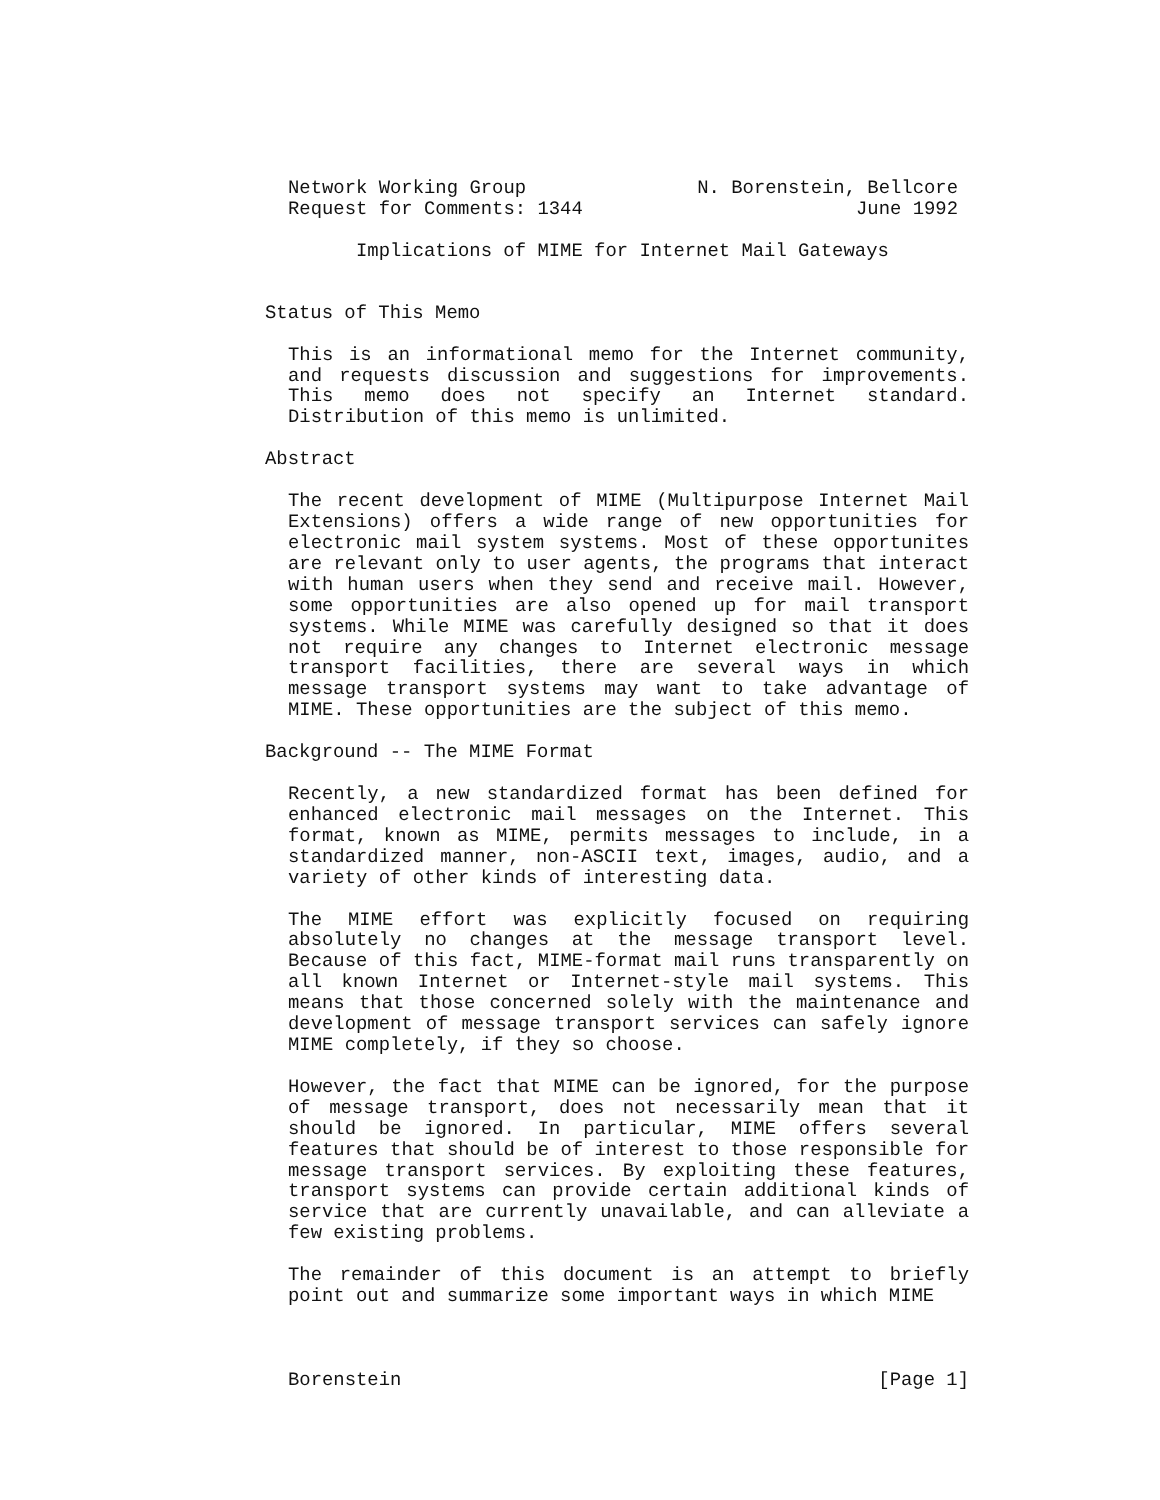Network Working Group N. Borenstein, Bellcore
Request for Comments: 1344 June 1992
Implications of MIME for Internet Mail Gateways
Status of This Memo
This is an informational memo for the Internet community, and requests discussion and suggestions for improvements. This memo does not specify an Internet standard. Distribution of this memo is unlimited.
Abstract
The recent development of MIME (Multipurpose Internet Mail Extensions) offers a wide range of new opportunities for electronic mail system systems. Most of these opportunites are relevant only to user agents, the programs that interact with human users when they send and receive mail. However, some opportunities are also opened up for mail transport systems. While MIME was carefully designed so that it does not require any changes to Internet electronic message transport facilities, there are several ways in which message transport systems may want to take advantage of MIME. These opportunities are the subject of this memo.
Background -- The MIME Format
Recently, a new standardized format has been defined for enhanced electronic mail messages on the Internet. This format, known as MIME, permits messages to include, in a standardized manner, non-ASCII text, images, audio, and a variety of other kinds of interesting data.
The MIME effort was explicitly focused on requiring absolutely no changes at the message transport level. Because of this fact, MIME-format mail runs transparently on all known Internet or Internet-style mail systems. This means that those concerned solely with the maintenance and development of message transport services can safely ignore MIME completely, if they so choose.
However, the fact that MIME can be ignored, for the purpose of message transport, does not necessarily mean that it should be ignored. In particular, MIME offers several features that should be of interest to those responsible for message transport services. By exploiting these features, transport systems can provide certain additional kinds of service that are currently unavailable, and can alleviate a few existing problems.
The remainder of this document is an attempt to briefly point out and summarize some important ways in which MIME
Borenstein [Page 1]